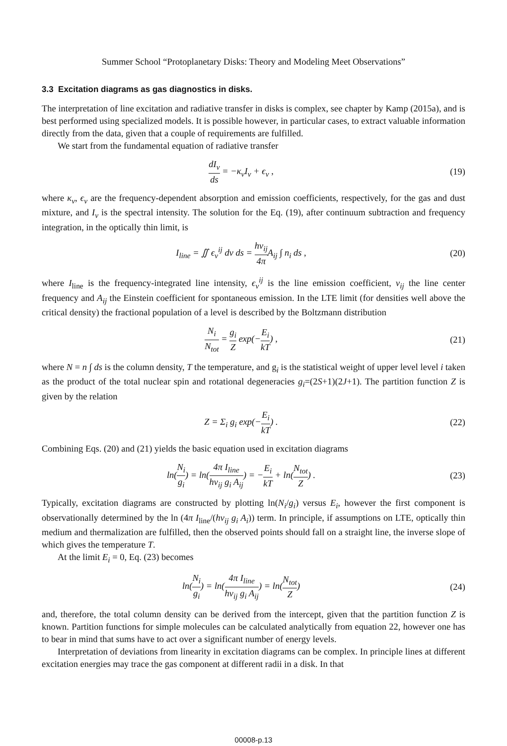Summer School “Protoplanetary Disks: Theory and Modeling Meet Observations”
3.3 Excitation diagrams as gas diagnostics in disks.
The interpretation of line excitation and radiative transfer in disks is complex, see chapter by Kamp (2015a), and is best performed using specialized models. It is possible however, in particular cases, to extract valuable information directly from the data, given that a couple of requirements are fulfilled.
We start from the fundamental equation of radiative transfer
dI<sub>ν</sub> ds = −κ<sub>ν</sub>I<sub>ν</sub> + ϵ<sub>ν</sub> , (19)
where κ<sub>ν</sub>, ϵ<sub>ν</sub> are the frequency-dependent absorption and emission coefficients, respectively, for the gas and dust mixture, and I<sub>ν</sub> is the spectral intensity. The solution for the Eq. (19), after continuum subtraction and frequency integration, in the optically thin limit, is
I<sub>line</sub> = ∬ ϵ<sub>ν</sub><sup>ij</sup> dν ds = hν<sub>ij</sub> 4π A<sub>ij</sub> ∫ n<sub>i</sub> ds ,
(20)
where I<sub>line</sub> is the frequency-integrated line intensity, ϵ<sub>ν</sub><sup>ij</sup> is the line emission coefficient, ν<sub>ij</sub> the line center frequency and A<sub>ij</sub> the Einstein coefficient for spontaneous emission. In the LTE limit (for densities well above the critical density) the fractional population of a level is described by the Boltzmann distribution
N<sub>i</sub> N<sub>tot</sub> = g<sub>i</sub> Z exp(−E<sub>i</sub> kT) , (21)
where N = n ∫ ds is the column density, T the temperature, and g<sub>i</sub> is the statistical weight of upper level level i taken as the product of the total nuclear spin and rotational degeneracies g<sub>i</sub>=(2S+1)(2J+1). The partition function Z is given by the relation
Z = Σ<sub>i</sub> g<sub>i</sub> exp(−E<sub>i</sub> kT) . (22)
Combining Eqs. (20) and (21) yields the basic equation used in excitation diagrams
ln(N<sub>i</sub> g<sub>i</sub>) = ln(4π I<sub>line</sub> hν<sub>ij</sub> g<sub>i</sub> A<sub>ij</sub>) = −E<sub>i</sub> kT + ln(N<sub>tot</sub> Z) .
(23)
Typically, excitation diagrams are constructed by plotting ln(N<sub>i</sub>/g<sub>i</sub>) versus E<sub>i</sub>, however the first component is observationally determined by the ln (4π I<sub>line</sub>/(hν<sub>ij</sub> g<sub>i</sub> A<sub>i</sub>)) term. In principle, if assumptions on LTE, optically thin medium and thermalization are fulfilled, then the observed points should fall on a straight line, the inverse slope of which gives the temperature T.
At the limit E<sub>i</sub> = 0, Eq. (23) becomes
ln(N<sub>i</sub> g<sub>i</sub>) = ln(4π I<sub>line</sub> hν<sub>ij</sub> g<sub>i</sub> A<sub>ij</sub>) = ln(N<sub>tot</sub> Z)
(24)
and, therefore, the total column density can be derived from the intercept, given that the partition function Z is known. Partition functions for simple molecules can be calculated analytically from equation 22, however one has to bear in mind that sums have to act over a significant number of energy levels.
Interpretation of deviations from linearity in excitation diagrams can be complex. In principle lines at different excitation energies may trace the gas component at different radii in a disk. In that
00008-p.13